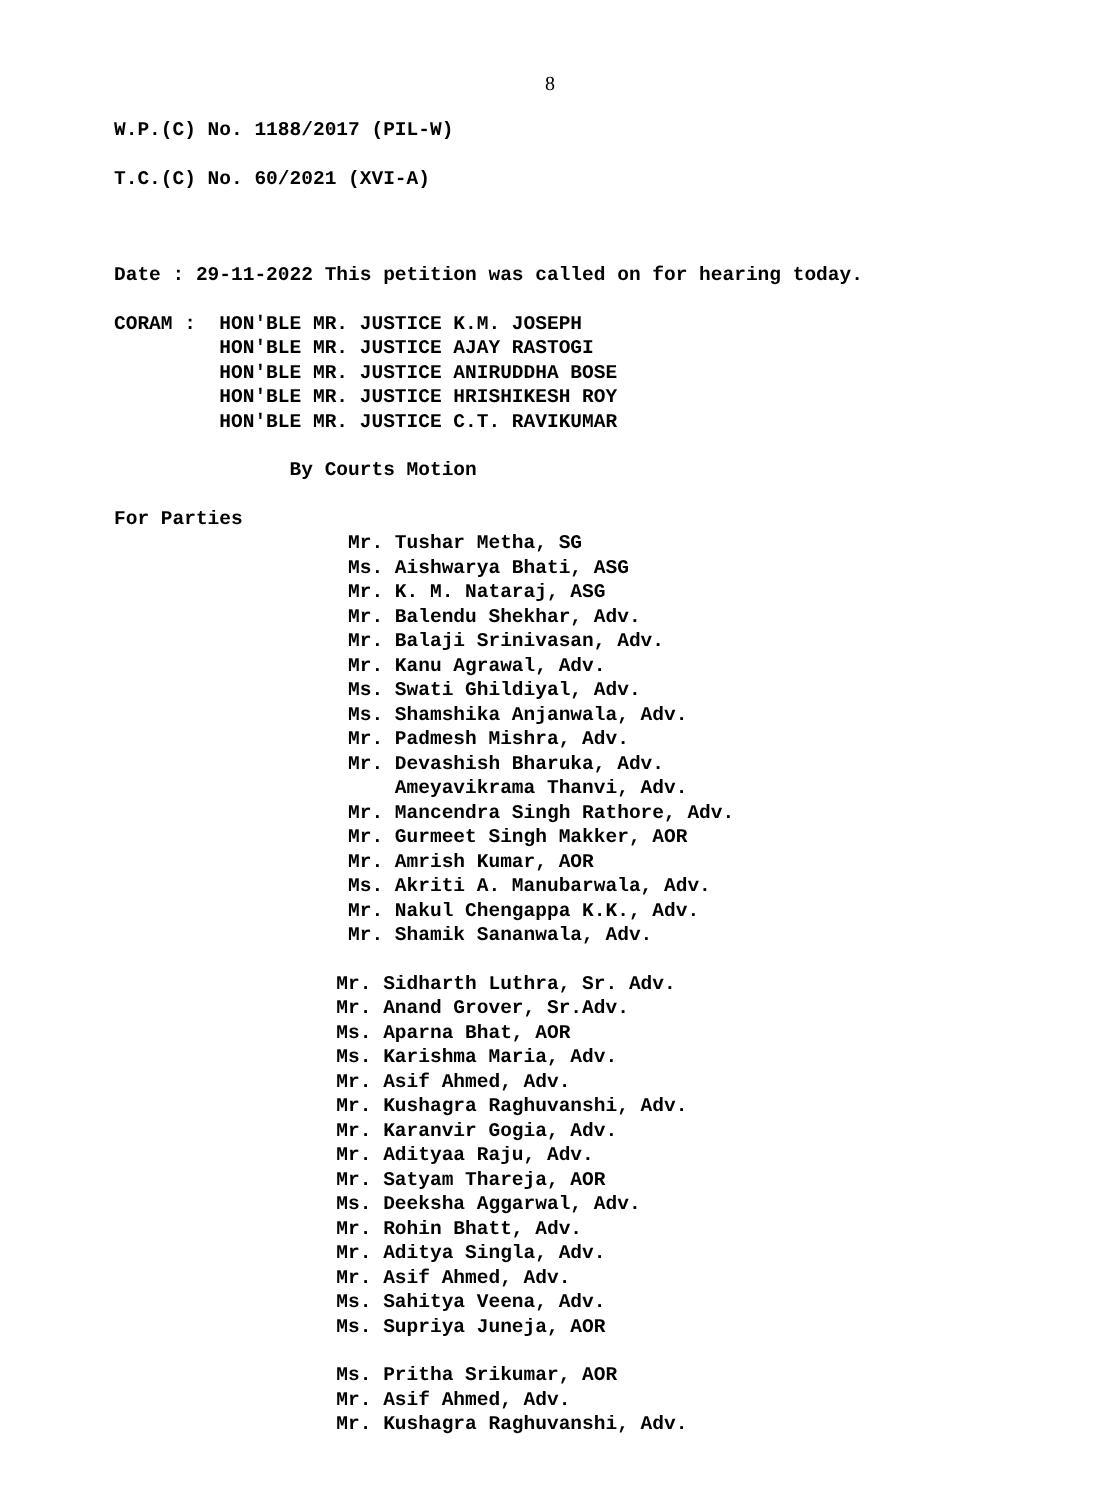8
W.P.(C) No. 1188/2017 (PIL-W)
T.C.(C) No. 60/2021 (XVI-A)
Date : 29-11-2022 This petition was called on for hearing today.
CORAM : HON'BLE MR. JUSTICE K.M. JOSEPH
HON'BLE MR. JUSTICE AJAY RASTOGI
HON'BLE MR. JUSTICE ANIRUDDHA BOSE
HON'BLE MR. JUSTICE HRISHIKESH ROY
HON'BLE MR. JUSTICE C.T. RAVIKUMAR
By Courts Motion
For Parties
Mr. Tushar Metha, SG
Ms. Aishwarya Bhati, ASG
Mr. K. M. Nataraj, ASG
Mr. Balendu Shekhar, Adv.
Mr. Balaji Srinivasan, Adv.
Mr. Kanu Agrawal, Adv.
Ms. Swati Ghildiyal, Adv.
Ms. Shamshika Anjanwala, Adv.
Mr. Padmesh Mishra, Adv.
Mr. Devashish Bharuka, Adv.
Ameyavikrama Thanvi, Adv.
Mr. Mancendra Singh Rathore, Adv.
Mr. Gurmeet Singh Makker, AOR
Mr. Amrish Kumar, AOR
Ms. Akriti A. Manubarwala, Adv.
Mr. Nakul Chengappa K.K., Adv.
Mr. Shamik Sananwala, Adv.
Mr. Sidharth Luthra, Sr. Adv.
Mr. Anand Grover, Sr.Adv.
Ms. Aparna Bhat, AOR
Ms. Karishma Maria, Adv.
Mr. Asif Ahmed, Adv.
Mr. Kushagra Raghuvanshi, Adv.
Mr. Karanvir Gogia, Adv.
Mr. Adityaa Raju, Adv.
Mr. Satyam Thareja, AOR
Ms. Deeksha Aggarwal, Adv.
Mr. Rohin Bhatt, Adv.
Mr. Aditya Singla, Adv.
Mr. Asif Ahmed, Adv.
Ms. Sahitya Veena, Adv.
Ms. Supriya Juneja, AOR
Ms. Pritha Srikumar, AOR
Mr. Asif Ahmed, Adv.
Mr. Kushagra Raghuvanshi, Adv.